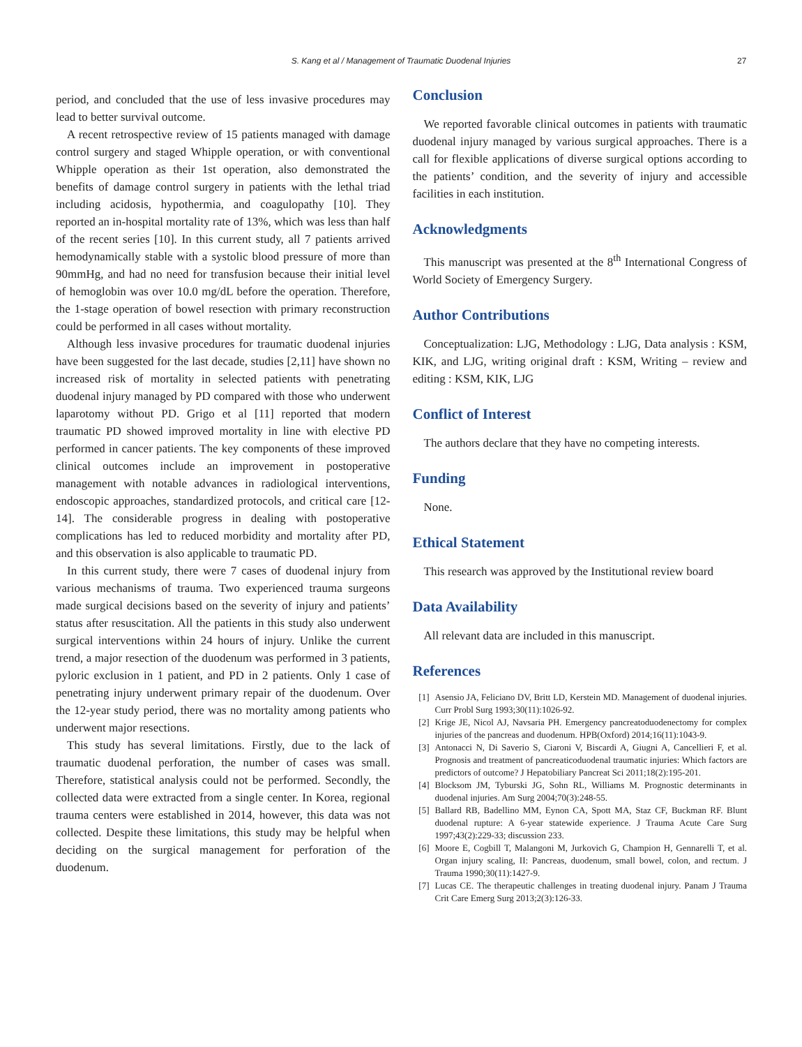S. Kang et al / Management of Traumatic Duodenal Injuries 27
period, and concluded that the use of less invasive procedures may lead to better survival outcome.
A recent retrospective review of 15 patients managed with damage control surgery and staged Whipple operation, or with conventional Whipple operation as their 1st operation, also demonstrated the benefits of damage control surgery in patients with the lethal triad including acidosis, hypothermia, and coagulopathy [10]. They reported an in-hospital mortality rate of 13%, which was less than half of the recent series [10]. In this current study, all 7 patients arrived hemodynamically stable with a systolic blood pressure of more than 90mmHg, and had no need for transfusion because their initial level of hemoglobin was over 10.0 mg/dL before the operation. Therefore, the 1-stage operation of bowel resection with primary reconstruction could be performed in all cases without mortality.
Although less invasive procedures for traumatic duodenal injuries have been suggested for the last decade, studies [2,11] have shown no increased risk of mortality in selected patients with penetrating duodenal injury managed by PD compared with those who underwent laparotomy without PD. Grigo et al [11] reported that modern traumatic PD showed improved mortality in line with elective PD performed in cancer patients. The key components of these improved clinical outcomes include an improvement in postoperative management with notable advances in radiological interventions, endoscopic approaches, standardized protocols, and critical care [12-14]. The considerable progress in dealing with postoperative complications has led to reduced morbidity and mortality after PD, and this observation is also applicable to traumatic PD.
In this current study, there were 7 cases of duodenal injury from various mechanisms of trauma. Two experienced trauma surgeons made surgical decisions based on the severity of injury and patients’ status after resuscitation. All the patients in this study also underwent surgical interventions within 24 hours of injury. Unlike the current trend, a major resection of the duodenum was performed in 3 patients, pyloric exclusion in 1 patient, and PD in 2 patients. Only 1 case of penetrating injury underwent primary repair of the duodenum. Over the 12-year study period, there was no mortality among patients who underwent major resections.
This study has several limitations. Firstly, due to the lack of traumatic duodenal perforation, the number of cases was small. Therefore, statistical analysis could not be performed. Secondly, the collected data were extracted from a single center. In Korea, regional trauma centers were established in 2014, however, this data was not collected. Despite these limitations, this study may be helpful when deciding on the surgical management for perforation of the duodenum.
Conclusion
We reported favorable clinical outcomes in patients with traumatic duodenal injury managed by various surgical approaches. There is a call for flexible applications of diverse surgical options according to the patients’ condition, and the severity of injury and accessible facilities in each institution.
Acknowledgments
This manuscript was presented at the 8<sup>th</sup> International Congress of World Society of Emergency Surgery.
Author Contributions
Conceptualization: LJG, Methodology : LJG, Data analysis : KSM, KIK, and LJG, writing original draft : KSM, Writing – review and editing : KSM, KIK, LJG
Conflict of Interest
The authors declare that they have no competing interests.
Funding
None.
Ethical Statement
This research was approved by the Institutional review board
Data Availability
All relevant data are included in this manuscript.
References
[1] Asensio JA, Feliciano DV, Britt LD, Kerstein MD. Management of duodenal injuries. Curr Probl Surg 1993;30(11):1026-92.
[2] Krige JE, Nicol AJ, Navsaria PH. Emergency pancreatoduodenectomy for complex injuries of the pancreas and duodenum. HPB(Oxford) 2014;16(11):1043-9.
[3] Antonacci N, Di Saverio S, Ciaroni V, Biscardi A, Giugni A, Cancellieri F, et al. Prognosis and treatment of pancreaticoduodenal traumatic injuries: Which factors are predictors of outcome? J Hepatobiliary Pancreat Sci 2011;18(2):195-201.
[4] Blocksom JM, Tyburski JG, Sohn RL, Williams M. Prognostic determinants in duodenal injuries. Am Surg 2004;70(3):248-55.
[5] Ballard RB, Badellino MM, Eynon CA, Spott MA, Staz CF, Buckman RF. Blunt duodenal rupture: A 6-year statewide experience. J Trauma Acute Care Surg 1997;43(2):229-33; discussion 233.
[6] Moore E, Cogbill T, Malangoni M, Jurkovich G, Champion H, Gennarelli T, et al. Organ injury scaling, II: Pancreas, duodenum, small bowel, colon, and rectum. J Trauma 1990;30(11):1427-9.
[7] Lucas CE. The therapeutic challenges in treating duodenal injury. Panam J Trauma Crit Care Emerg Surg 2013;2(3):126-33.